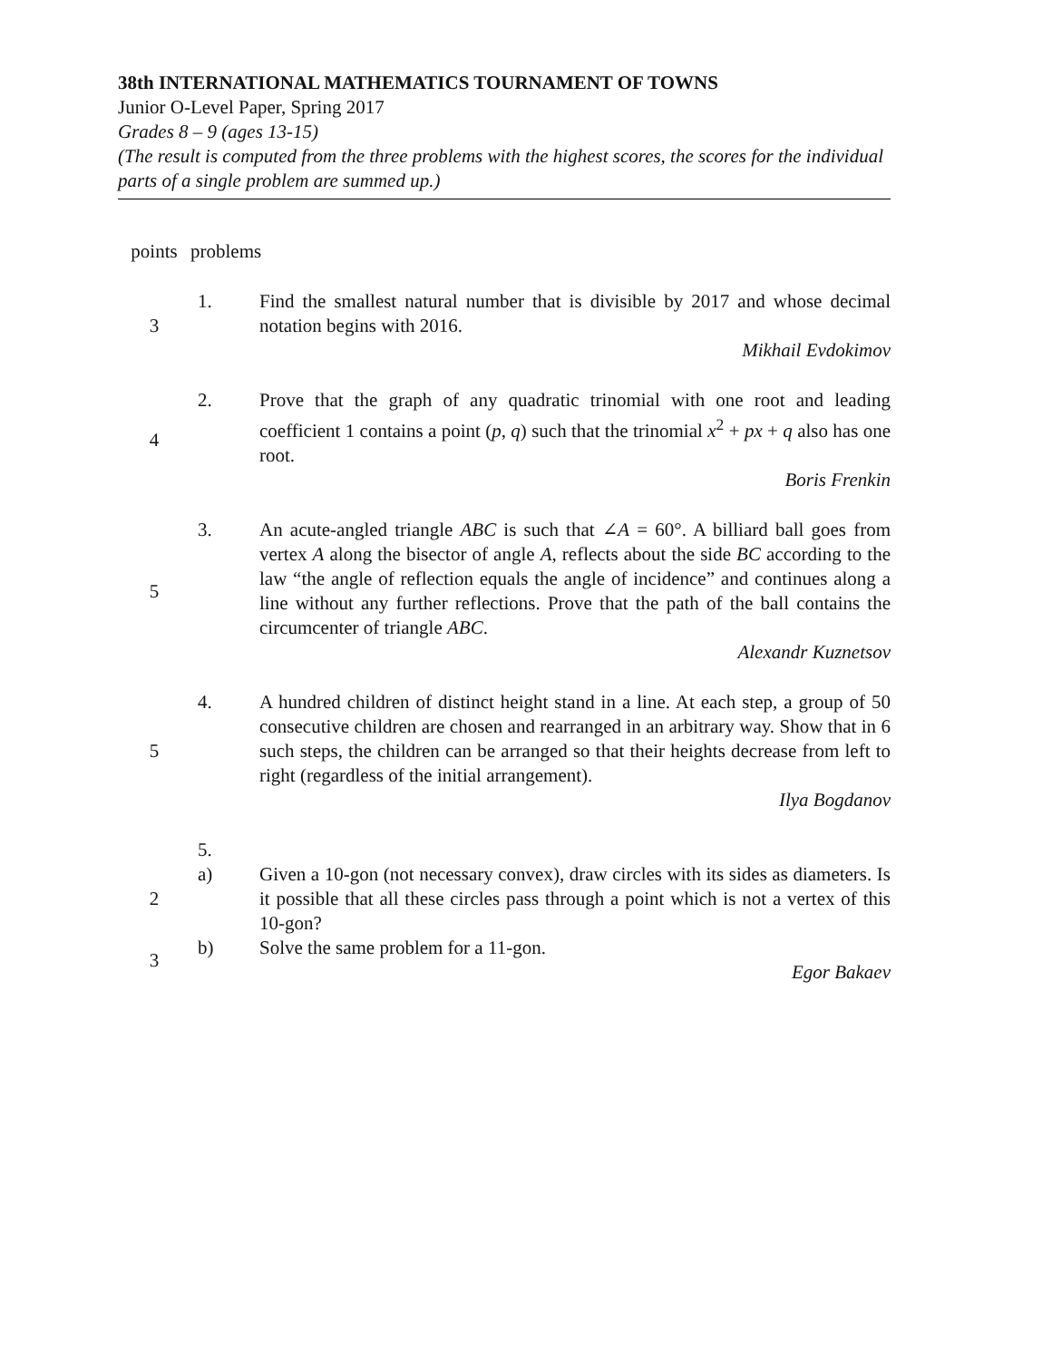38th INTERNATIONAL MATHEMATICS TOURNAMENT OF TOWNS
Junior O-Level Paper, Spring 2017
Grades 8 – 9 (ages 13-15)
(The result is computed from the three problems with the highest scores, the scores for the individual parts of a single problem are summed up.)
| points | problems | |
| 3 | 1. | Find the smallest natural number that is divisible by 2017 and whose decimal notation begins with 2016. Mikhail Evdokimov |
| 4 | 2. | Prove that the graph of any quadratic trinomial with one root and leading coefficient 1 contains a point ( p , q ) such that the trinomial x<sup>2</sup> + px + q also has one root. Boris Frenkin |
| 5 | 3. | An acute-angled triangle ABC is such that ∠ A = 60°. A billiard ball goes from vertex A along the bisector of angle A , reflects about the side BC according to the law “the angle of reflection equals the angle of incidence” and continues along a line without any further reflections. Prove that the path of the ball contains the circumcenter of triangle ABC . Alexandr Kuznetsov |
| 5 | 4. | A hundred children of distinct height stand in a line. At each step, a group of 50 consecutive children are chosen and rearranged in an arbitrary way. Show that in 6 such steps, the children can be arranged so that their heights decrease from left to right (regardless of the initial arrangement). Ilya Bogdanov |
| | 5. | |
| 2 | a) | Given a 10-gon (not necessary convex), draw circles with its sides as diameters. Is it possible that all these circles pass through a point which is not a vertex of this 10-gon? |
| 3 | b) | Solve the same problem for a 11-gon. Egor Bakaev |